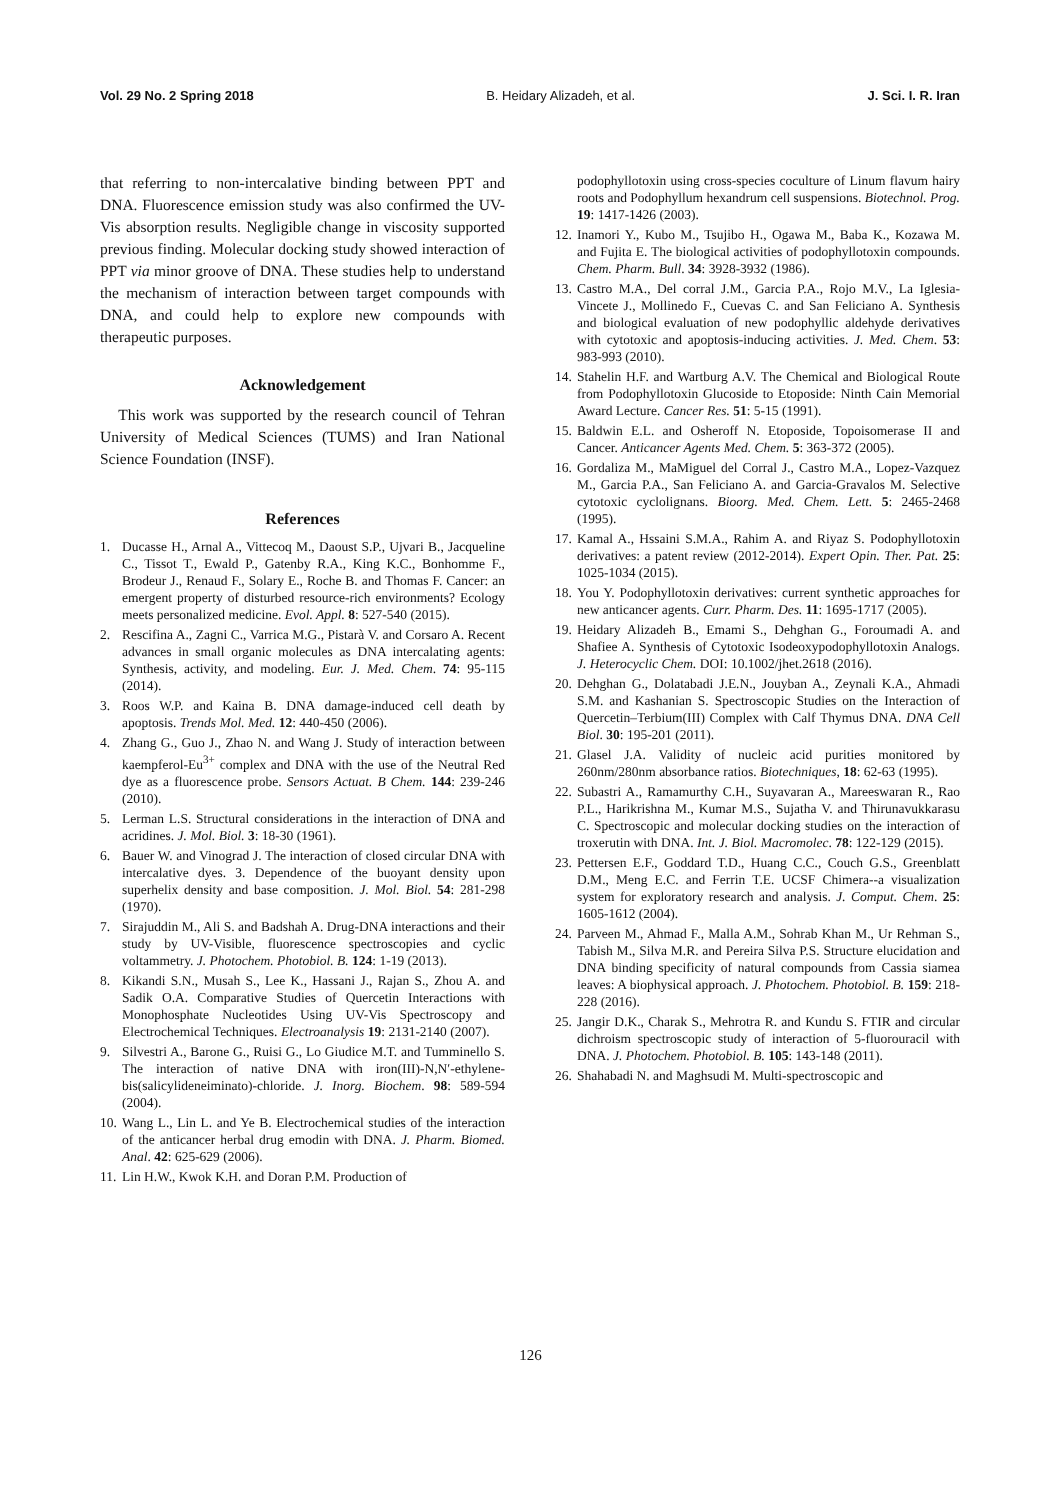Vol. 29 No. 2 Spring 2018 B. Heidary Alizadeh, et al. J. Sci. I. R. Iran
that referring to non-intercalative binding between PPT and DNA. Fluorescence emission study was also confirmed the UV-Vis absorption results. Negligible change in viscosity supported previous finding. Molecular docking study showed interaction of PPT via minor groove of DNA. These studies help to understand the mechanism of interaction between target compounds with DNA, and could help to explore new compounds with therapeutic purposes.
Acknowledgement
This work was supported by the research council of Tehran University of Medical Sciences (TUMS) and Iran National Science Foundation (INSF).
References
1. Ducasse H., Arnal A., Vittecoq M., Daoust S.P., Ujvari B., Jacqueline C., Tissot T., Ewald P., Gatenby R.A., King K.C., Bonhomme F., Brodeur J., Renaud F., Solary E., Roche B. and Thomas F. Cancer: an emergent property of disturbed resource-rich environments? Ecology meets personalized medicine. Evol. Appl. 8: 527-540 (2015).
2. Rescifina A., Zagni C., Varrica M.G., Pistarà V. and Corsaro A. Recent advances in small organic molecules as DNA intercalating agents: Synthesis, activity, and modeling. Eur. J. Med. Chem. 74: 95-115 (2014).
3. Roos W.P. and Kaina B. DNA damage-induced cell death by apoptosis. Trends Mol. Med. 12: 440-450 (2006).
4. Zhang G., Guo J., Zhao N. and Wang J. Study of interaction between kaempferol-Eu<sup>3+</sup> complex and DNA with the use of the Neutral Red dye as a fluorescence probe. Sensors Actuat. B Chem. 144: 239-246 (2010).
5. Lerman L.S. Structural considerations in the interaction of DNA and acridines. J. Mol. Biol. 3: 18-30 (1961).
6. Bauer W. and Vinograd J. The interaction of closed circular DNA with intercalative dyes. 3. Dependence of the buoyant density upon superhelix density and base composition. J. Mol. Biol. 54: 281-298 (1970).
7. Sirajuddin M., Ali S. and Badshah A. Drug-DNA interactions and their study by UV-Visible, fluorescence spectroscopies and cyclic voltammetry. J. Photochem. Photobiol. B. 124: 1-19 (2013).
8. Kikandi S.N., Musah S., Lee K., Hassani J., Rajan S., Zhou A. and Sadik O.A. Comparative Studies of Quercetin Interactions with Monophosphate Nucleotides Using UV-Vis Spectroscopy and Electrochemical Techniques. Electroanalysis 19: 2131-2140 (2007).
9. Silvestri A., Barone G., Ruisi G., Lo Giudice M.T. and Tumminello S. The interaction of native DNA with iron(III)-N,N′-ethylene-bis(salicylideneiminato)-chloride. J. Inorg. Biochem. 98: 589-594 (2004).
10. Wang L., Lin L. and Ye B. Electrochemical studies of the interaction of the anticancer herbal drug emodin with DNA. J. Pharm. Biomed. Anal. 42: 625-629 (2006).
11. Lin H.W., Kwok K.H. and Doran P.M. Production of
podophyllotoxin using cross-species coculture of Linum flavum hairy roots and Podophyllum hexandrum cell suspensions. Biotechnol. Prog. 19: 1417-1426 (2003).
12. Inamori Y., Kubo M., Tsujibo H., Ogawa M., Baba K., Kozawa M. and Fujita E. The biological activities of podophyllotoxin compounds. Chem. Pharm. Bull. 34: 3928-3932 (1986).
13. Castro M.A., Del corral J.M., Garcia P.A., Rojo M.V., La Iglesia-Vincete J., Mollinedo F., Cuevas C. and San Feliciano A. Synthesis and biological evaluation of new podophyllic aldehyde derivatives with cytotoxic and apoptosis-inducing activities. J. Med. Chem. 53: 983-993 (2010).
14. Stahelin H.F. and Wartburg A.V. The Chemical and Biological Route from Podophyllotoxin Glucoside to Etoposide: Ninth Cain Memorial Award Lecture. Cancer Res. 51: 5-15 (1991).
15. Baldwin E.L. and Osheroff N. Etoposide, Topoisomerase II and Cancer. Anticancer Agents Med. Chem. 5: 363-372 (2005).
16. Gordaliza M., MaMiguel del Corral J., Castro M.A., Lopez-Vazquez M., Garcia P.A., San Feliciano A. and Garcia-Gravalos M. Selective cytotoxic cyclolignans. Bioorg. Med. Chem. Lett. 5: 2465-2468 (1995).
17. Kamal A., Hssaini S.M.A., Rahim A. and Riyaz S. Podophyllotoxin derivatives: a patent review (2012-2014). Expert Opin. Ther. Pat. 25: 1025-1034 (2015).
18. You Y. Podophyllotoxin derivatives: current synthetic approaches for new anticancer agents. Curr. Pharm. Des. 11: 1695-1717 (2005).
19. Heidary Alizadeh B., Emami S., Dehghan G., Foroumadi A. and Shafiee A. Synthesis of Cytotoxic Isodeoxypodophyllotoxin Analogs. J. Heterocyclic Chem. DOI: 10.1002/jhet.2618 (2016).
20. Dehghan G., Dolatabadi J.E.N., Jouyban A., Zeynali K.A., Ahmadi S.M. and Kashanian S. Spectroscopic Studies on the Interaction of Quercetin–Terbium(III) Complex with Calf Thymus DNA. DNA Cell Biol. 30: 195-201 (2011).
21. Glasel J.A. Validity of nucleic acid purities monitored by 260nm/280nm absorbance ratios. Biotechniques, 18: 62-63 (1995).
22. Subastri A., Ramamurthy C.H., Suyavaran A., Mareeswaran R., Rao P.L., Harikrishna M., Kumar M.S., Sujatha V. and Thirunavukkarasu C. Spectroscopic and molecular docking studies on the interaction of troxerutin with DNA. Int. J. Biol. Macromolec. 78: 122-129 (2015).
23. Pettersen E.F., Goddard T.D., Huang C.C., Couch G.S., Greenblatt D.M., Meng E.C. and Ferrin T.E. UCSF Chimera--a visualization system for exploratory research and analysis. J. Comput. Chem. 25: 1605-1612 (2004).
24. Parveen M., Ahmad F., Malla A.M., Sohrab Khan M., Ur Rehman S., Tabish M., Silva M.R. and Pereira Silva P.S. Structure elucidation and DNA binding specificity of natural compounds from Cassia siamea leaves: A biophysical approach. J. Photochem. Photobiol. B. 159: 218-228 (2016).
25. Jangir D.K., Charak S., Mehrotra R. and Kundu S. FTIR and circular dichroism spectroscopic study of interaction of 5-fluorouracil with DNA. J. Photochem. Photobiol. B. 105: 143-148 (2011).
26. Shahabadi N. and Maghsudi M. Multi-spectroscopic and
126